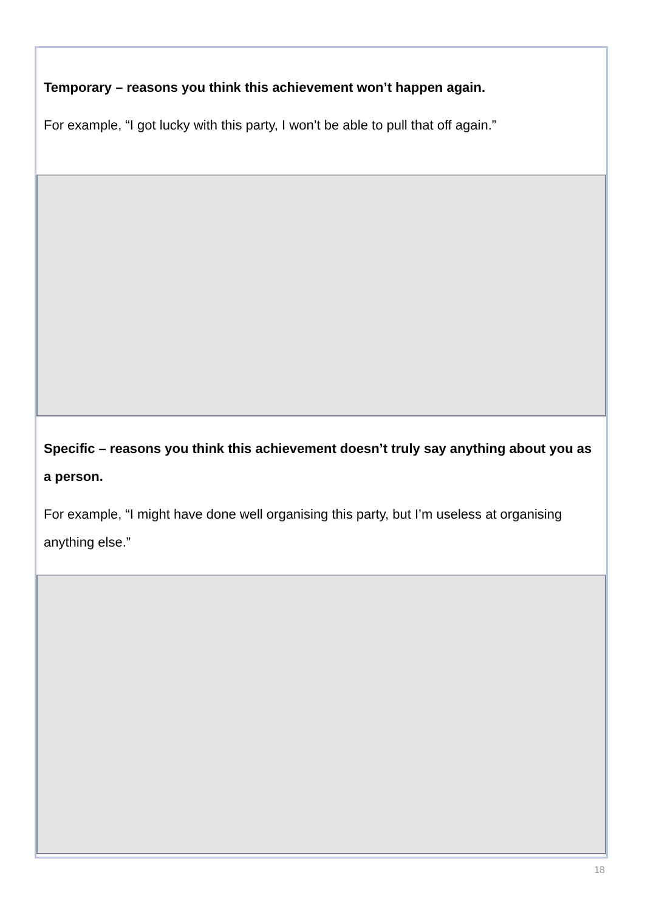Temporary – reasons you think this achievement won’t happen again.
For example, “I got lucky with this party, I won’t be able to pull that off again.”
Specific – reasons you think this achievement doesn’t truly say anything about you as a person.
For example, “I might have done well organising this party, but I’m useless at organising anything else.”
18